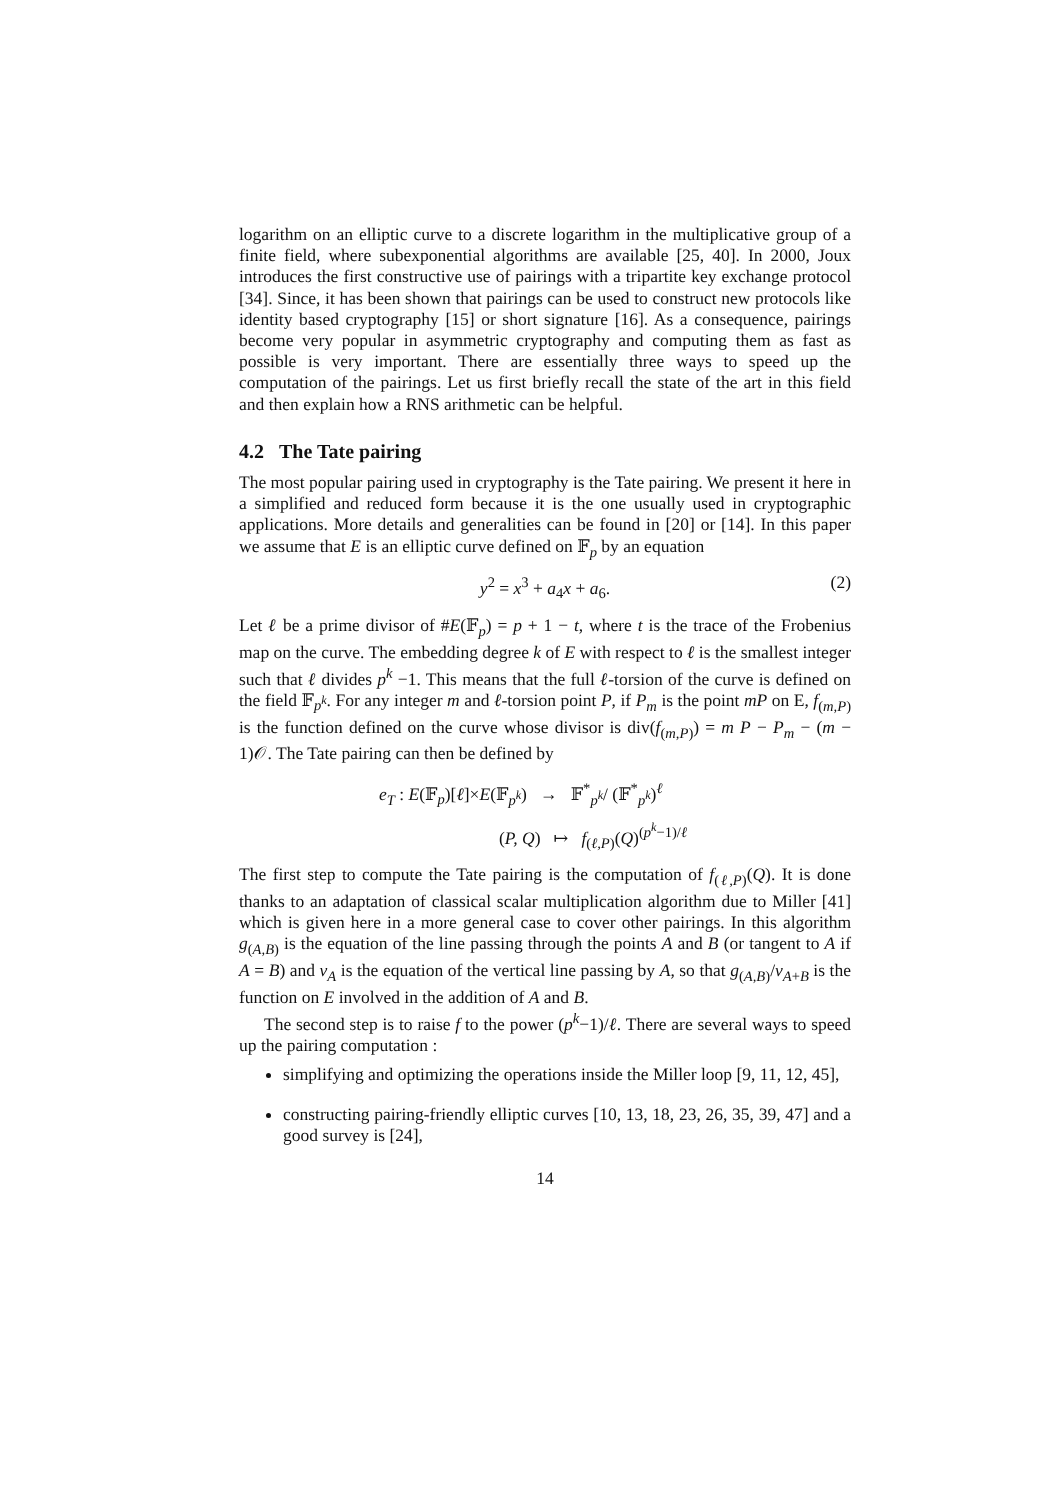logarithm on an elliptic curve to a discrete logarithm in the multiplicative group of a finite field, where subexponential algorithms are available [25, 40]. In 2000, Joux introduces the first constructive use of pairings with a tripartite key exchange protocol [34]. Since, it has been shown that pairings can be used to construct new protocols like identity based cryptography [15] or short signature [16]. As a consequence, pairings become very popular in asymmetric cryptography and computing them as fast as possible is very important. There are essentially three ways to speed up the computation of the pairings. Let us first briefly recall the state of the art in this field and then explain how a RNS arithmetic can be helpful.
4.2 The Tate pairing
The most popular pairing used in cryptography is the Tate pairing. We present it here in a simplified and reduced form because it is the one usually used in cryptographic applications. More details and generalities can be found in [20] or [14]. In this paper we assume that E is an elliptic curve defined on 𝔽<sub>p</sub> by an equation
y<sup>2</sup> = x<sup>3</sup> + a<sub>4</sub>x + a<sub>6</sub>. (2)
Let ℓ be a prime divisor of #E(𝔽<sub>p</sub>) = p + 1 − t, where t is the trace of the Frobenius map on the curve. The embedding degree k of E with respect to ℓ is the smallest integer such that ℓ divides p<sup>k</sup> −1. This means that the full ℓ-torsion of the curve is defined on the field 𝔽<sub>p<sup>k</sup></sub>. For any integer m and ℓ-torsion point P, if P<sub>m</sub> is the point mP on E, f<sub>(m,P)</sub> is the function defined on the curve whose divisor is div(f<sub>(m,P)</sub>) = m P − P<sub>m</sub> − (m − 1)𝒪. The Tate pairing can then be defined by
e<sub>T</sub> : E(𝔽<sub>p</sub>)[ℓ]×E(𝔽<sub>p<sup>k</sup></sub>) → 𝔽<sup>*</sup><sub>p<sup>k</sup></sub>/ (𝔽<sup>*</sup><sub>p<sup>k</sup></sub>)<sup>ℓ</sup>
(P, Q) ↦ f<sub>(ℓ,P)</sub>(Q)<sup>(p<sup>k</sup>−1)/ℓ</sup>
The first step to compute the Tate pairing is the computation of f<sub>(ℓ,P)</sub>(Q). It is done thanks to an adaptation of classical scalar multiplication algorithm due to Miller [41] which is given here in a more general case to cover other pairings. In this algorithm g<sub>(A,B)</sub> is the equation of the line passing through the points A and B (or tangent to A if A = B) and v<sub>A</sub> is the equation of the vertical line passing by A, so that g<sub>(A,B)</sub>/v<sub>A+B</sub> is the function on E involved in the addition of A and B.
The second step is to raise f to the power (p<sup>k</sup>−1)/ℓ. There are several ways to speed up the pairing computation :
simplifying and optimizing the operations inside the Miller loop [9, 11, 12, 45],
constructing pairing-friendly elliptic curves [10, 13, 18, 23, 26, 35, 39, 47] and a good survey is [24],
14